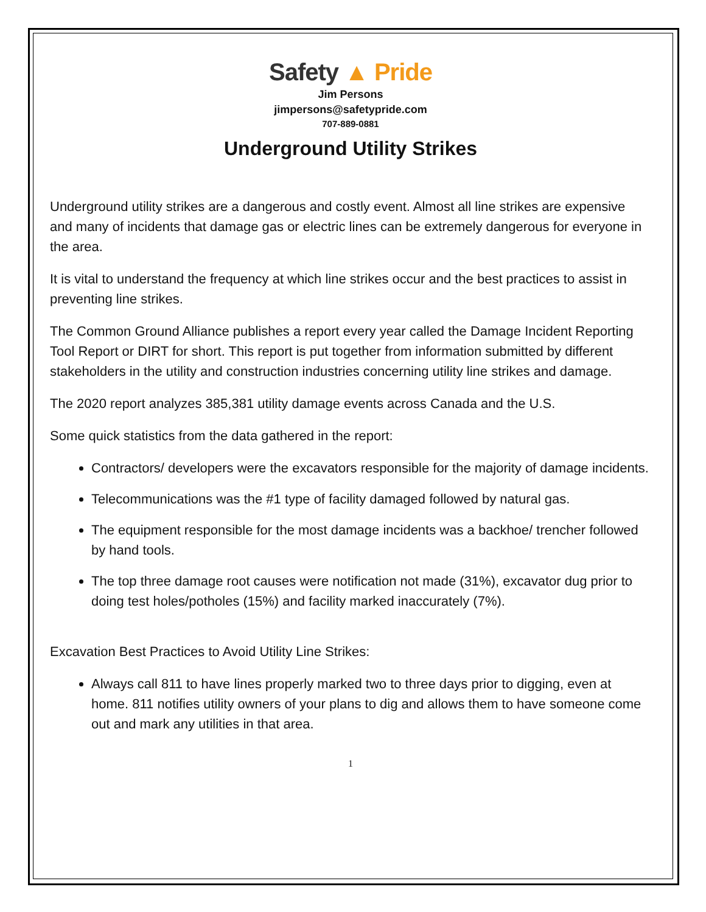Safety ▲ Pride
Jim Persons
jimpersons@safetypride.com
707-889-0881
Underground Utility Strikes
Underground utility strikes are a dangerous and costly event. Almost all line strikes are expensive and many of incidents that damage gas or electric lines can be extremely dangerous for everyone in the area.
It is vital to understand the frequency at which line strikes occur and the best practices to assist in preventing line strikes.
The Common Ground Alliance publishes a report every year called the Damage Incident Reporting Tool Report or DIRT for short. This report is put together from information submitted by different stakeholders in the utility and construction industries concerning utility line strikes and damage.
The 2020 report analyzes 385,381 utility damage events across Canada and the U.S.
Some quick statistics from the data gathered in the report:
Contractors/ developers were the excavators responsible for the majority of damage incidents.
Telecommunications was the #1 type of facility damaged followed by natural gas.
The equipment responsible for the most damage incidents was a backhoe/ trencher followed by hand tools.
The top three damage root causes were notification not made (31%), excavator dug prior to doing test holes/potholes (15%) and facility marked inaccurately (7%).
Excavation Best Practices to Avoid Utility Line Strikes:
Always call 811 to have lines properly marked two to three days prior to digging, even at home. 811 notifies utility owners of your plans to dig and allows them to have someone come out and mark any utilities in that area.
1